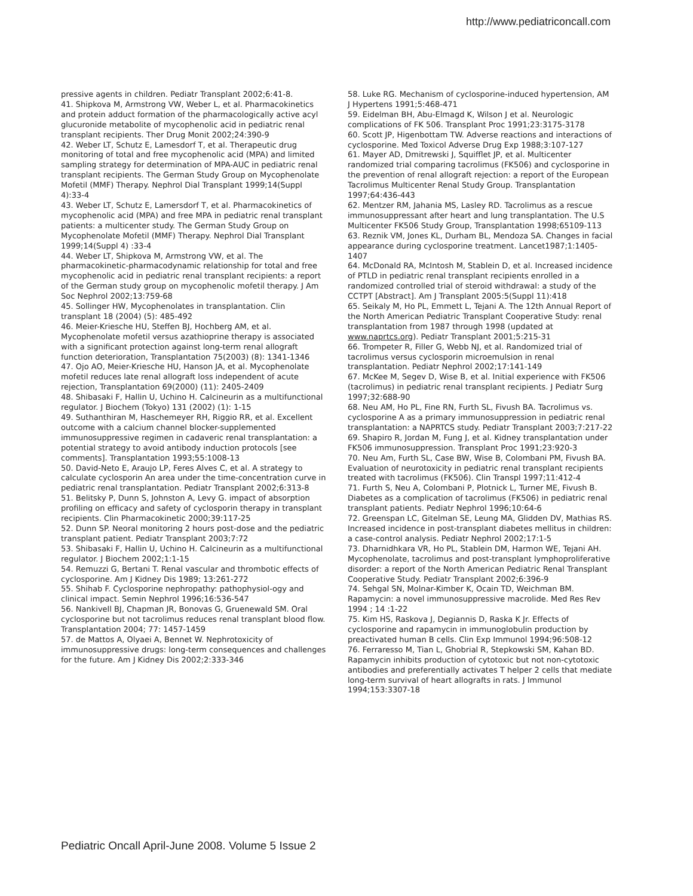http://www.pediatriconcall.com
pressive agents in children. Pediatr Transplant 2002;6:41-8.
41. Shipkova M, Armstrong VW, Weber L, et al. Pharmacokinetics and protein adduct formation of the pharmacologically active acyl glucuronide metabolite of mycophenolic acid in pediatric renal transplant recipients. Ther Drug Monit 2002;24:390-9
42. Weber LT, Schutz E, Lamesdorf T, et al. Therapeutic drug monitoring of total and free mycophenolic acid (MPA) and limited sampling strategy for determination of MPA-AUC in pediatric renal transplant recipients. The German Study Group on Mycophenolate Mofetil (MMF) Therapy. Nephrol Dial Transplant 1999;14(Suppl 4):33-4
43. Weber LT, Schutz E, Lamersdorf T, et al. Pharmacokinetics of mycophenolic acid (MPA) and free MPA in pediatric renal transplant patients: a multicenter study. The German Study Group on Mycophenolate Mofetil (MMF) Therapy. Nephrol Dial Transplant 1999;14(Suppl 4) :33-4
44. Weber LT, Shipkova M, Armstrong VW, et al. The pharmacokinetic-pharmacodynamic relationship for total and free mycophenolic acid in pediatric renal transplant recipients: a report of the German study group on mycophenolic mofetil therapy. J Am Soc Nephrol 2002;13:759-68
45. Sollinger HW, Mycophenolates in transplantation. Clin transplant 18 (2004) (5): 485-492
46. Meier-Kriesche HU, Steffen BJ, Hochberg AM, et al. Mycophenolate mofetil versus azathioprine therapy is associated with a significant protection against long-term renal allograft function deterioration, Transplantation 75(2003) (8): 1341-1346
47. Ojo AO, Meier-Kriesche HU, Hanson JA, et al. Mycophenolate mofetil reduces late renal allograft loss independent of acute rejection, Transplantation 69(2000) (11): 2405-2409
48. Shibasaki F, Hallin U, Uchino H. Calcineurin as a multifunctional regulator. J Biochem (Tokyo) 131 (2002) (1): 1-15
49. Suthanthiran M, Haschemeyer RH, Riggio RR, et al. Excellent outcome with a calcium channel blocker-supplemented immunosuppressive regimen in cadaveric renal transplantation: a potential strategy to avoid antibody induction protocols [see comments]. Transplantation 1993;55:1008-13
50. David-Neto E, Araujo LP, Feres Alves C, et al. A strategy to calculate cyclosporin An area under the time-concentration curve in pediatric renal transplantation. Pediatr Transplant 2002;6:313-8
51. Belitsky P, Dunn S, Johnston A, Levy G. impact of absorption profiling on efficacy and safety of cyclosporin therapy in transplant recipients. Clin Pharmacokinetic 2000;39:117-25
52. Dunn SP. Neoral monitoring 2 hours post-dose and the pediatric transplant patient. Pediatr Transplant 2003;7:72
53. Shibasaki F, Hallin U, Uchino H. Calcineurin as a multifunctional regulator. J Biochem 2002;1:1-15
54. Remuzzi G, Bertani T. Renal vascular and thrombotic effects of cyclosporine. Am J Kidney Dis 1989; 13:261-272
55. Shihab F. Cyclosporine nephropathy: pathophysiol-ogy and clinical impact. Semin Nephrol 1996;16:536-547
56. Nankivell BJ, Chapman JR, Bonovas G, Gruenewald SM. Oral cyclosporine but not tacrolimus reduces renal transplant blood flow. Transplantation 2004; 77: 1457-1459
57. de Mattos A, Olyaei A, Bennet W. Nephrotoxicity of immunosuppressive drugs: long-term consequences and challenges for the future. Am J Kidney Dis 2002;2:333-346
58. Luke RG. Mechanism of cyclosporine-induced hypertension, AM J Hypertens 1991;5:468-471
59. Eidelman BH, Abu-Elmagd K, Wilson J et al. Neurologic complications of FK 506. Transplant Proc 1991;23:3175-3178
60. Scott JP, Higenbottam TW. Adverse reactions and interactions of cyclosporine. Med Toxicol Adverse Drug Exp 1988;3:107-127
61. Mayer AD, Dmitrewski J, Squifflet JP, et al. Multicenter randomized trial comparing tacrolimus (FK506) and cyclosporine in the prevention of renal allograft rejection: a report of the European Tacrolimus Multicenter Renal Study Group. Transplantation 1997;64:436-443
62. Mentzer RM, Jahania MS, Lasley RD. Tacrolimus as a rescue immunosuppressant after heart and lung transplantation. The U.S Multicenter FK506 Study Group, Transplantation 1998;65109-113
63. Reznik VM, Jones KL, Durham BL, Mendoza SA. Changes in facial appearance during cyclosporine treatment. Lancet1987;1:1405-1407
64. McDonald RA, McIntosh M, Stablein D, et al. Increased incidence of PTLD in pediatric renal transplant recipients enrolled in a randomized controlled trial of steroid withdrawal: a study of the CCTPT [Abstract]. Am J Transplant 2005:5(Suppl 11):418
65. Seikaly M, Ho PL, Emmett L, Tejani A. The 12th Annual Report of the North American Pediatric Transplant Cooperative Study: renal transplantation from 1987 through 1998 (updated at www.naprtcs.org). Pediatr Transplant 2001;5:215-31
66. Trompeter R, Filler G, Webb NJ, et al. Randomized trial of tacrolimus versus cyclosporin microemulsion in renal transplantation. Pediatr Nephrol 2002;17:141-149
67. McKee M, Segev D, Wise B, et al. Initial experience with FK506 (tacrolimus) in pediatric renal transplant recipients. J Pediatr Surg 1997;32:688-90
68. Neu AM, Ho PL, Fine RN, Furth SL, Fivush BA. Tacrolimus vs. cyclosporine A as a primary immunosuppression in pediatric renal transplantation: a NAPRTCS study. Pediatr Transplant 2003;7:217-22
69. Shapiro R, Jordan M, Fung J, et al. Kidney transplantation under FK506 immunosuppression. Transplant Proc 1991;23:920-3
70. Neu Am, Furth SL, Case BW, Wise B, Colombani PM, Fivush BA. Evaluation of neurotoxicity in pediatric renal transplant recipients treated with tacrolimus (FK506). Clin Transpl 1997;11:412-4
71. Furth S, Neu A, Colombani P, Plotnick L, Turner ME, Fivush B. Diabetes as a complication of tacrolimus (FK506) in pediatric renal transplant patients. Pediatr Nephrol 1996;10:64-6
72. Greenspan LC, Gitelman SE, Leung MA, Glidden DV, Mathias RS. Increased incidence in post-transplant diabetes mellitus in children: a case-control analysis. Pediatr Nephrol 2002;17:1-5
73. Dharnidhkara VR, Ho PL, Stablein DM, Harmon WE, Tejani AH. Mycophenolate, tacrolimus and post-transplant lymphoproliferative disorder: a report of the North American Pediatric Renal Transplant Cooperative Study. Pediatr Transplant 2002;6:396-9
74. Sehgal SN, Molnar-Kimber K, Ocain TD, Weichman BM. Rapamycin: a novel immunosuppressive macrolide. Med Res Rev 1994 ; 14 :1-22
75. Kim HS, Raskova J, Degiannis D, Raska K Jr. Effects of cyclosporine and rapamycin in immunoglobulin production by preactivated human B cells. Clin Exp Immunol 1994;96:508-12
76. Ferraresso M, Tian L, Ghobrial R, Stepkowski SM, Kahan BD. Rapamycin inhibits production of cytotoxic but not non-cytotoxic antibodies and preferentially activates T helper 2 cells that mediate long-term survival of heart allografts in rats. J Immunol 1994;153:3307-18
Pediatric Oncall April-June 2008. Volume 5 Issue 2